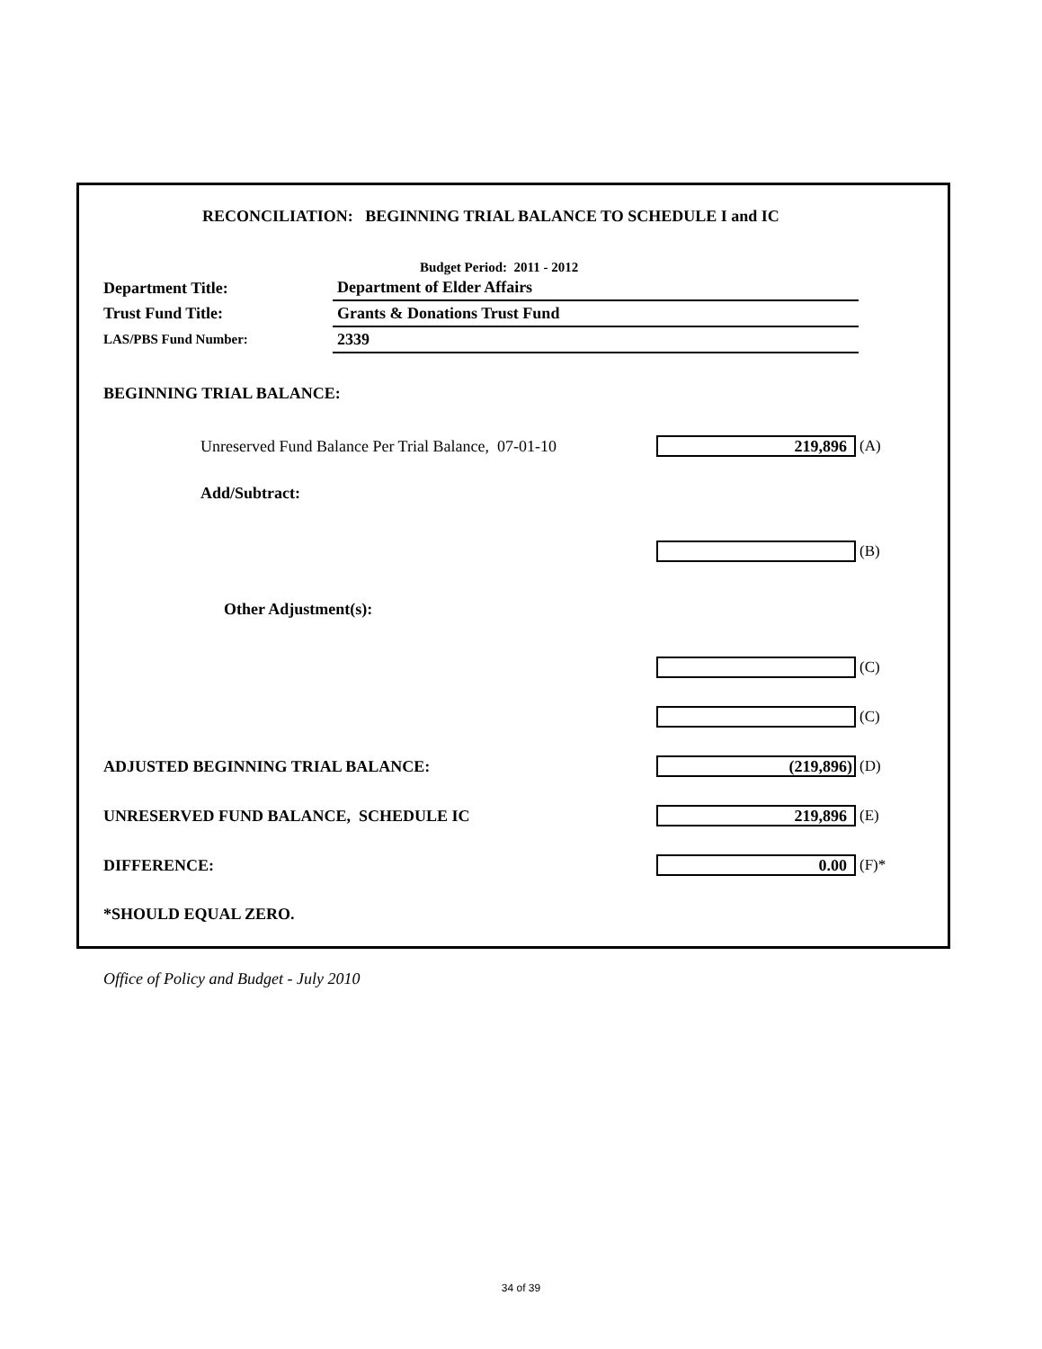RECONCILIATION: BEGINNING TRIAL BALANCE TO SCHEDULE I and IC
Budget Period: 2011 - 2012
| Department Title: | Department of Elder Affairs |
| Trust Fund Title: | Grants & Donations Trust Fund |
| LAS/PBS Fund Number: | 2339 |
BEGINNING TRIAL BALANCE:
Unreserved Fund Balance Per Trial Balance, 07-01-10
219,896
(A)
Add/Subtract:
(B)
Other Adjustment(s):
(C)
(C)
ADJUSTED BEGINNING TRIAL BALANCE:
(219,896)
(D)
UNRESERVED FUND BALANCE, SCHEDULE IC
219,896
(E)
DIFFERENCE:
0.00
(F)*
*SHOULD EQUAL ZERO.
Office of Policy and Budget - July 2010
34 of 39